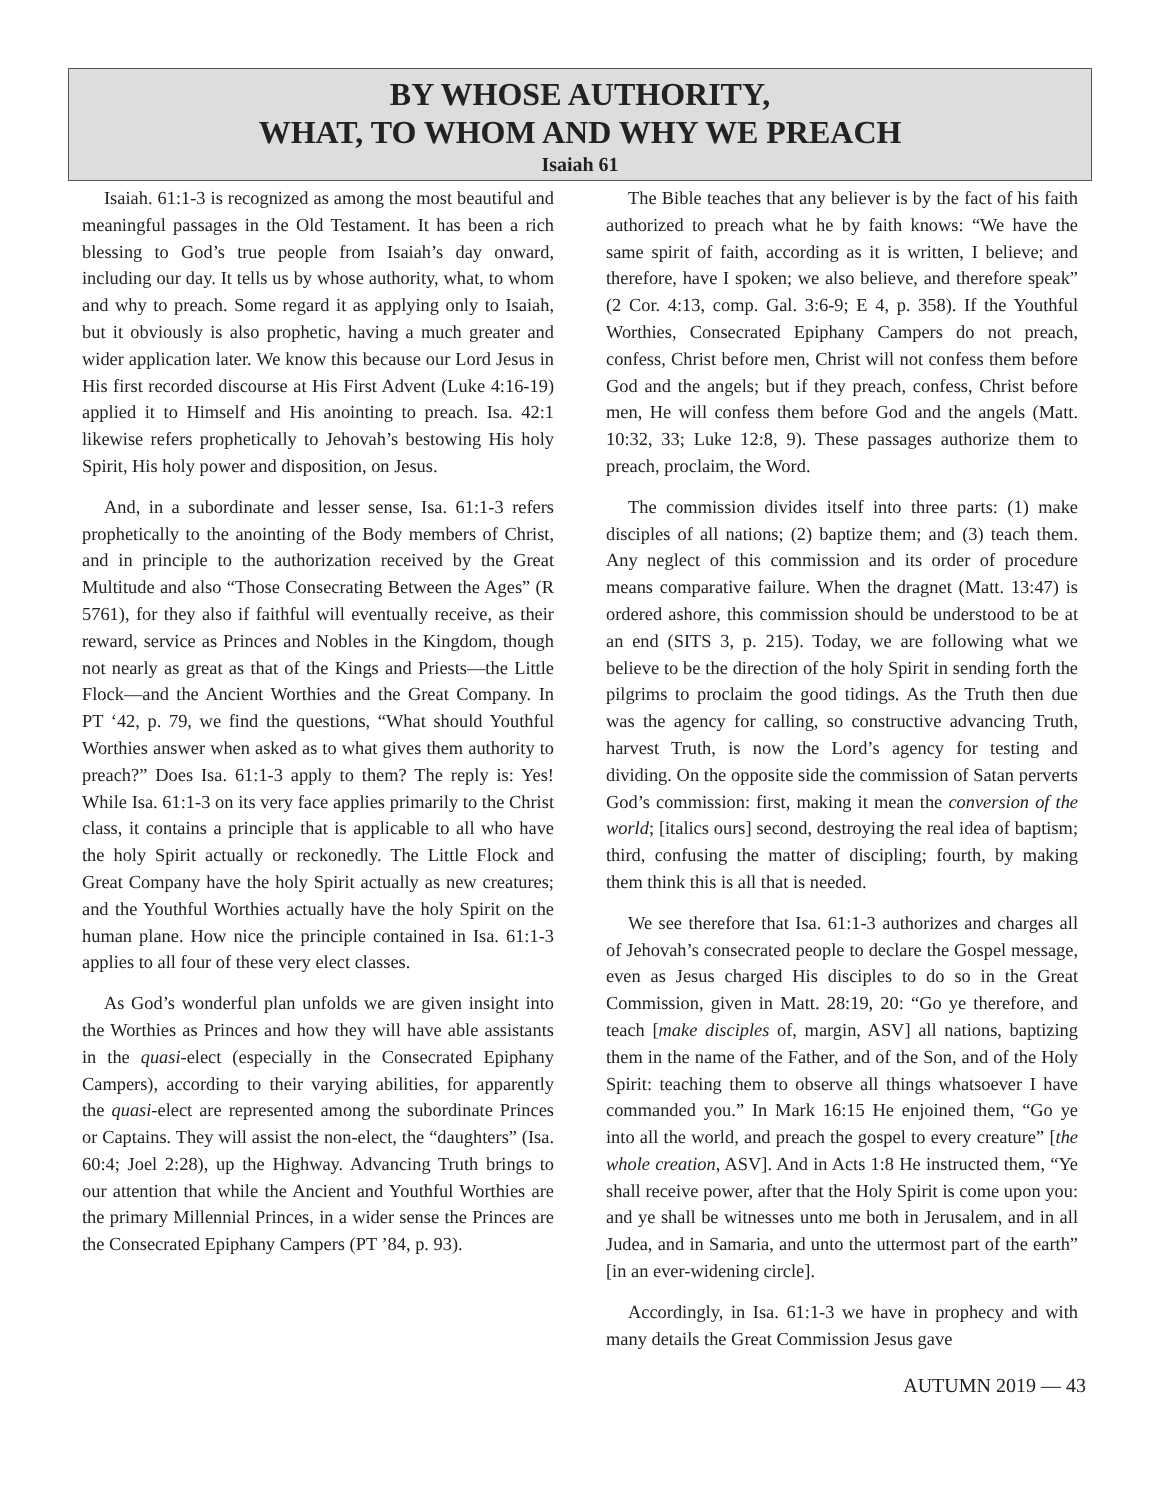BY WHOSE AUTHORITY,
WHAT, TO WHOM AND WHY WE PREACH
Isaiah 61
Isaiah. 61:1-3 is recognized as among the most beautiful and meaningful passages in the Old Testament. It has been a rich blessing to God’s true people from Isaiah’s day onward, including our day. It tells us by whose authority, what, to whom and why to preach. Some regard it as applying only to Isaiah, but it obviously is also prophetic, having a much greater and wider application later. We know this because our Lord Jesus in His first recorded discourse at His First Advent (Luke 4:16-19) applied it to Himself and His anointing to preach. Isa. 42:1 likewise refers prophetically to Jehovah’s bestowing His holy Spirit, His holy power and disposition, on Jesus.
And, in a subordinate and lesser sense, Isa. 61:1-3 refers prophetically to the anointing of the Body members of Christ, and in principle to the authorization received by the Great Multitude and also “Those Consecrating Between the Ages” (R 5761), for they also if faithful will eventually receive, as their reward, service as Princes and Nobles in the Kingdom, though not nearly as great as that of the Kings and Priests—the Little Flock—and the Ancient Worthies and the Great Company. In PT ‘42, p. 79, we find the questions, “What should Youthful Worthies answer when asked as to what gives them authority to preach?” Does Isa. 61:1-3 apply to them? The reply is: Yes! While Isa. 61:1-3 on its very face applies primarily to the Christ class, it contains a principle that is applicable to all who have the holy Spirit actually or reckonedly. The Little Flock and Great Company have the holy Spirit actually as new creatures; and the Youthful Worthies actually have the holy Spirit on the human plane. How nice the principle contained in Isa. 61:1-3 applies to all four of these very elect classes.
As God’s wonderful plan unfolds we are given insight into the Worthies as Princes and how they will have able assistants in the quasi-elect (especially in the Consecrated Epiphany Campers), according to their varying abilities, for apparently the quasi-elect are represented among the subordinate Princes or Captains. They will assist the non-elect, the “daughters” (Isa. 60:4; Joel 2:28), up the Highway. Advancing Truth brings to our attention that while the Ancient and Youthful Worthies are the primary Millennial Princes, in a wider sense the Princes are the Consecrated Epiphany Campers (PT ’84, p. 93).
The Bible teaches that any believer is by the fact of his faith authorized to preach what he by faith knows: “We have the same spirit of faith, according as it is written, I believe; and therefore, have I spoken; we also believe, and therefore speak” (2 Cor. 4:13, comp. Gal. 3:6-9; E 4, p. 358). If the Youthful Worthies, Consecrated Epiphany Campers do not preach, confess, Christ before men, Christ will not confess them before God and the angels; but if they preach, confess, Christ before men, He will confess them before God and the angels (Matt. 10:32, 33; Luke 12:8, 9). These passages authorize them to preach, proclaim, the Word.
The commission divides itself into three parts: (1) make disciples of all nations; (2) baptize them; and (3) teach them. Any neglect of this commission and its order of procedure means comparative failure. When the dragnet (Matt. 13:47) is ordered ashore, this commission should be understood to be at an end (SITS 3, p. 215). Today, we are following what we believe to be the direction of the holy Spirit in sending forth the pilgrims to proclaim the good tidings. As the Truth then due was the agency for calling, so constructive advancing Truth, harvest Truth, is now the Lord’s agency for testing and dividing. On the opposite side the commission of Satan perverts God’s commission: first, making it mean the conversion of the world; [italics ours] second, destroying the real idea of baptism; third, confusing the matter of discipling; fourth, by making them think this is all that is needed.
We see therefore that Isa. 61:1-3 authorizes and charges all of Jehovah’s consecrated people to declare the Gospel message, even as Jesus charged His disciples to do so in the Great Commission, given in Matt. 28:19, 20: “Go ye therefore, and teach [make disciples of, margin, ASV] all nations, baptizing them in the name of the Father, and of the Son, and of the Holy Spirit: teaching them to observe all things whatsoever I have commanded you.” In Mark 16:15 He enjoined them, “Go ye into all the world, and preach the gospel to every creature” [the whole creation, ASV]. And in Acts 1:8 He instructed them, “Ye shall receive power, after that the Holy Spirit is come upon you: and ye shall be witnesses unto me both in Jerusalem, and in all Judea, and in Samaria, and unto the uttermost part of the earth” [in an ever-widening circle].
Accordingly, in Isa. 61:1-3 we have in prophecy and with many details the Great Commission Jesus gave
AUTUMN 2019 — 43